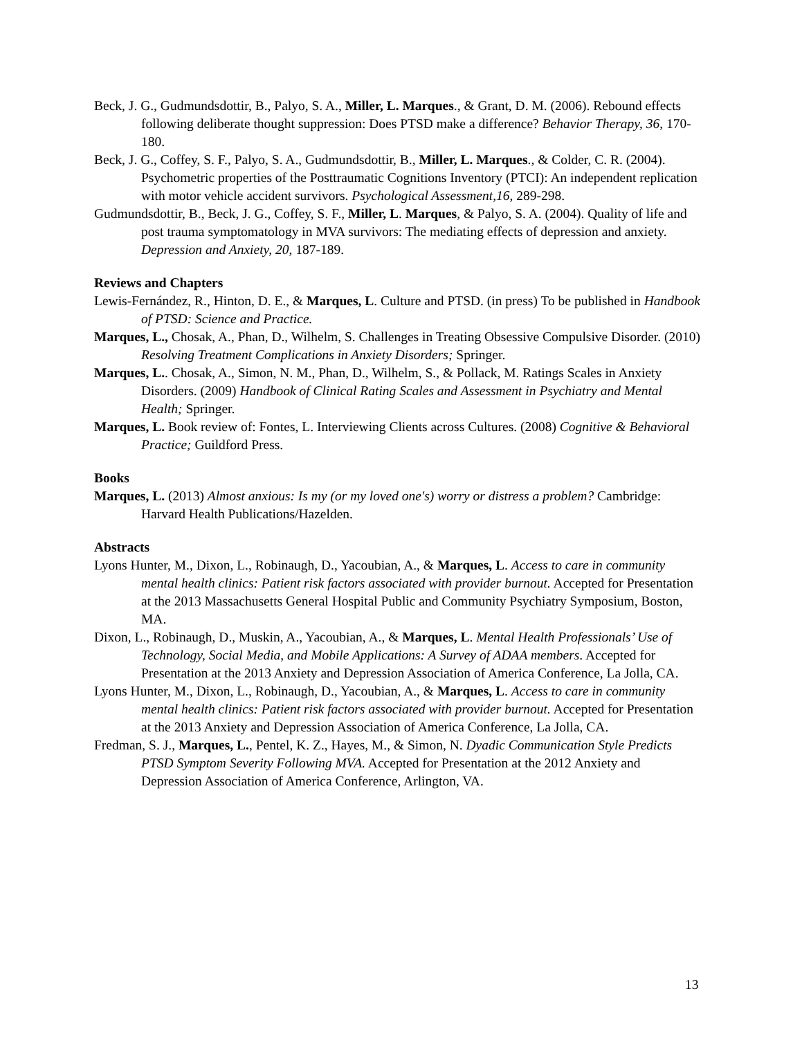Beck, J. G., Gudmundsdottir, B., Palyo, S. A., Miller, L. Marques., & Grant, D. M. (2006). Rebound effects following deliberate thought suppression: Does PTSD make a difference? Behavior Therapy, 36, 170-180.
Beck, J. G., Coffey, S. F., Palyo, S. A., Gudmundsdottir, B., Miller, L. Marques., & Colder, C. R. (2004). Psychometric properties of the Posttraumatic Cognitions Inventory (PTCI): An independent replication with motor vehicle accident survivors. Psychological Assessment,16, 289-298.
Gudmundsdottir, B., Beck, J. G., Coffey, S. F., Miller, L. Marques, & Palyo, S. A. (2004). Quality of life and post trauma symptomatology in MVA survivors: The mediating effects of depression and anxiety. Depression and Anxiety, 20, 187-189.
Reviews and Chapters
Lewis-Fernández, R., Hinton, D. E., & Marques, L. Culture and PTSD. (in press) To be published in Handbook of PTSD: Science and Practice.
Marques, L., Chosak, A., Phan, D., Wilhelm, S. Challenges in Treating Obsessive Compulsive Disorder. (2010) Resolving Treatment Complications in Anxiety Disorders; Springer.
Marques, L.. Chosak, A., Simon, N. M., Phan, D., Wilhelm, S., & Pollack, M. Ratings Scales in Anxiety Disorders. (2009) Handbook of Clinical Rating Scales and Assessment in Psychiatry and Mental Health; Springer.
Marques, L. Book review of: Fontes, L. Interviewing Clients across Cultures. (2008) Cognitive & Behavioral Practice; Guildford Press.
Books
Marques, L. (2013) Almost anxious: Is my (or my loved one's) worry or distress a problem? Cambridge: Harvard Health Publications/Hazelden.
Abstracts
Lyons Hunter, M., Dixon, L., Robinaugh, D., Yacoubian, A., & Marques, L. Access to care in community mental health clinics: Patient risk factors associated with provider burnout. Accepted for Presentation at the 2013 Massachusetts General Hospital Public and Community Psychiatry Symposium, Boston, MA.
Dixon, L., Robinaugh, D., Muskin, A., Yacoubian, A., & Marques, L. Mental Health Professionals’ Use of Technology, Social Media, and Mobile Applications: A Survey of ADAA members. Accepted for Presentation at the 2013 Anxiety and Depression Association of America Conference, La Jolla, CA.
Lyons Hunter, M., Dixon, L., Robinaugh, D., Yacoubian, A., & Marques, L. Access to care in community mental health clinics: Patient risk factors associated with provider burnout. Accepted for Presentation at the 2013 Anxiety and Depression Association of America Conference, La Jolla, CA.
Fredman, S. J., Marques, L., Pentel, K. Z., Hayes, M., & Simon, N. Dyadic Communication Style Predicts PTSD Symptom Severity Following MVA. Accepted for Presentation at the 2012 Anxiety and Depression Association of America Conference, Arlington, VA.
13